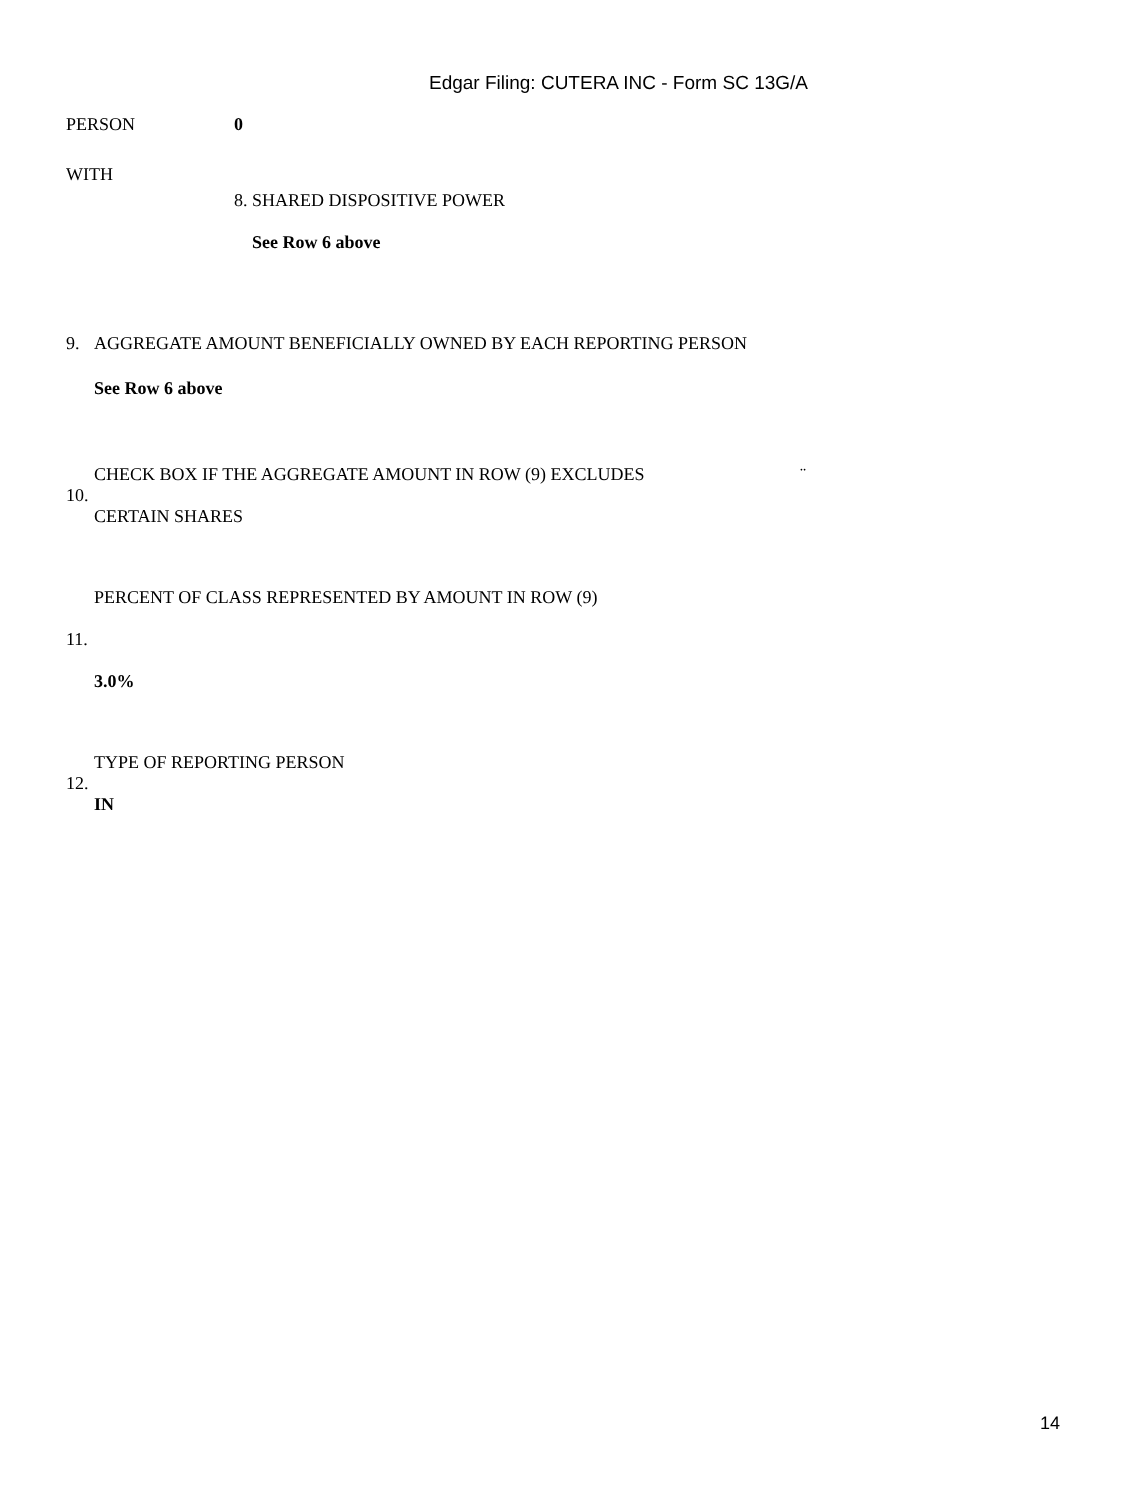Edgar Filing: CUTERA INC - Form SC 13G/A
| PERSON | 0 | |
| WITH | 8. | SHARED DISPOSITIVE POWER See Row 6 above |
| 9. | AGGREGATE AMOUNT BENEFICIALLY OWNED BY EACH REPORTING PERSON |
| | See Row 6 above |
| 10. | CHECK BOX IF THE AGGREGATE AMOUNT IN ROW (9) EXCLUDES ¨ CERTAIN SHARES |
| 11. | PERCENT OF CLASS REPRESENTED BY AMOUNT IN ROW (9) 3.0% |
| 12. | TYPE OF REPORTING PERSON IN |
14